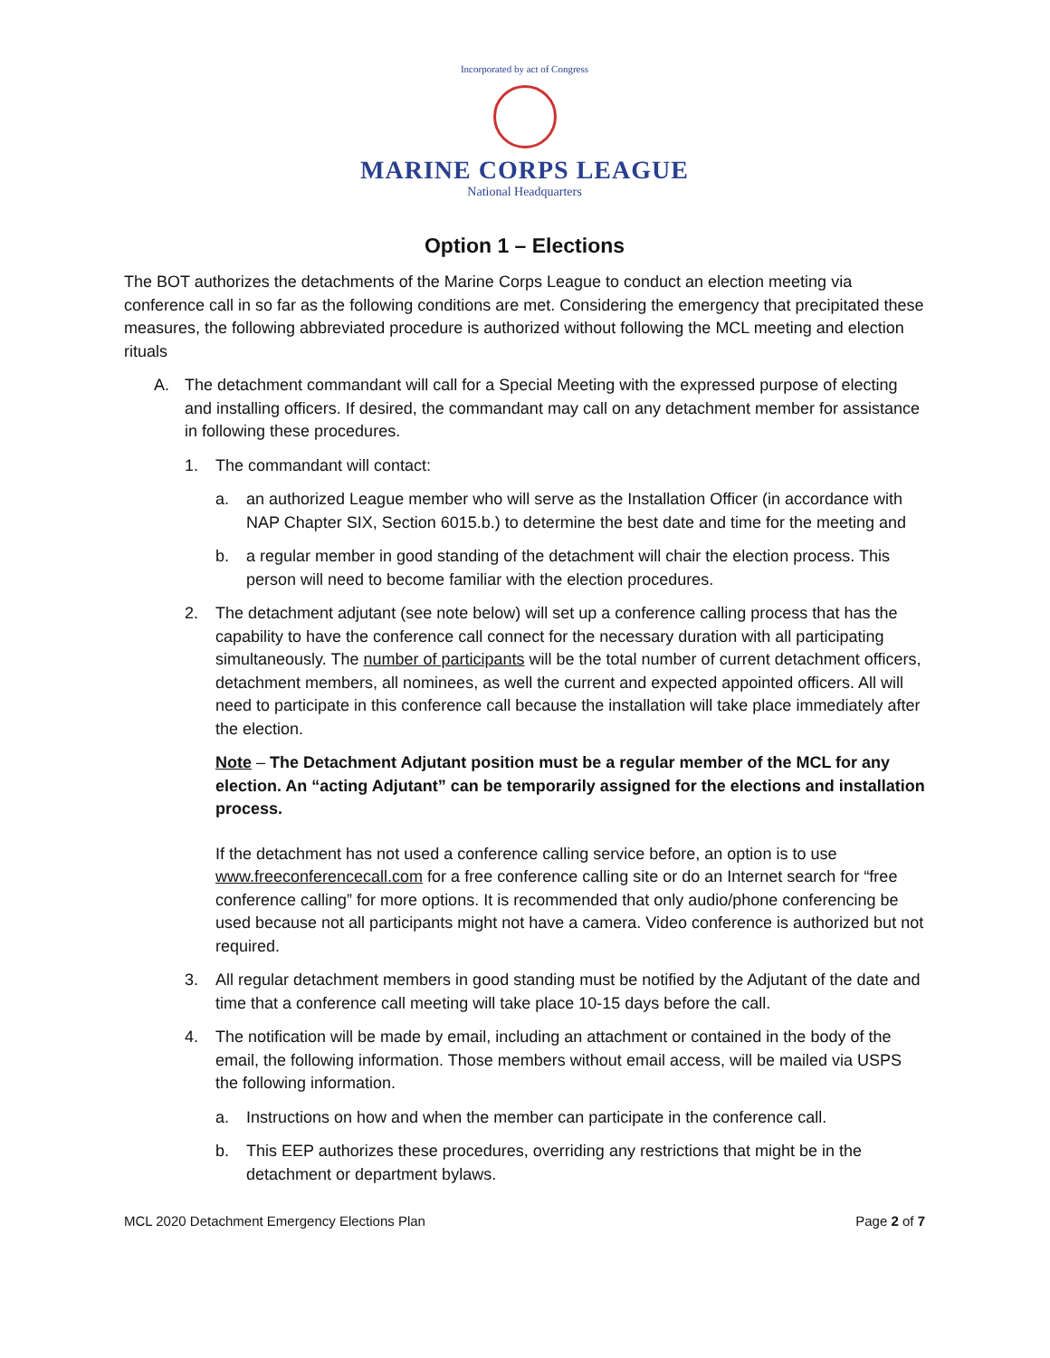Incorporated by act of Congress
MARINE CORPS LEAGUE
National Headquarters
Option 1 – Elections
The BOT authorizes the detachments of the Marine Corps League to conduct an election meeting via conference call in so far as the following conditions are met. Considering the emergency that precipitated these measures, the following abbreviated procedure is authorized without following the MCL meeting and election rituals
A. The detachment commandant will call for a Special Meeting with the expressed purpose of electing and installing officers. If desired, the commandant may call on any detachment member for assistance in following these procedures.
1. The commandant will contact:
a. an authorized League member who will serve as the Installation Officer (in accordance with NAP Chapter SIX, Section 6015.b.) to determine the best date and time for the meeting and
b. a regular member in good standing of the detachment will chair the election process. This person will need to become familiar with the election procedures.
2. The detachment adjutant (see note below) will set up a conference calling process that has the capability to have the conference call connect for the necessary duration with all participating simultaneously. The number of participants will be the total number of current detachment officers, detachment members, all nominees, as well the current and expected appointed officers. All will need to participate in this conference call because the installation will take place immediately after the election.
Note – The Detachment Adjutant position must be a regular member of the MCL for any election. An “acting Adjutant” can be temporarily assigned for the elections and installation process.
If the detachment has not used a conference calling service before, an option is to use www.freeconferencecall.com for a free conference calling site or do an Internet search for “free conference calling” for more options. It is recommended that only audio/phone conferencing be used because not all participants might not have a camera. Video conference is authorized but not required.
3. All regular detachment members in good standing must be notified by the Adjutant of the date and time that a conference call meeting will take place 10-15 days before the call.
4. The notification will be made by email, including an attachment or contained in the body of the email, the following information. Those members without email access, will be mailed via USPS the following information.
a. Instructions on how and when the member can participate in the conference call.
b. This EEP authorizes these procedures, overriding any restrictions that might be in the detachment or department bylaws.
MCL 2020 Detachment Emergency Elections Plan Page 2 of 7